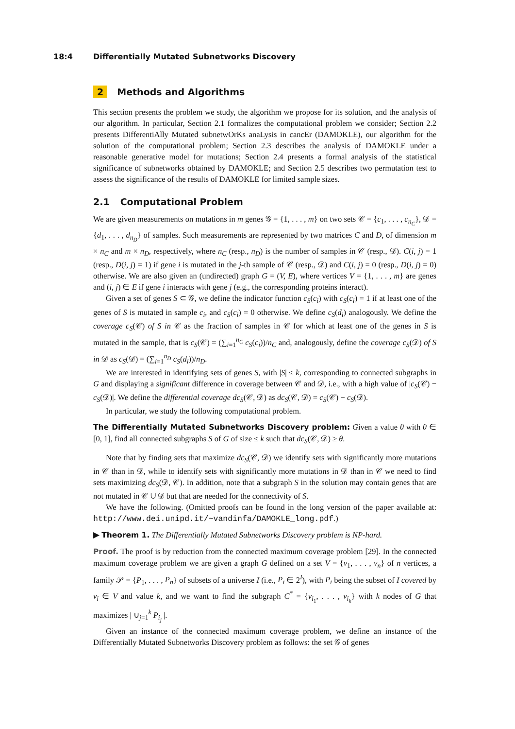18:4 Differentially Mutated Subnetworks Discovery
2 Methods and Algorithms
This section presents the problem we study, the algorithm we propose for its solution, and the analysis of our algorithm. In particular, Section 2.1 formalizes the computational problem we consider; Section 2.2 presents DifferentiAlly Mutated subnetwOrKs anaLysis in cancEr (DAMOKLE), our algorithm for the solution of the computational problem; Section 2.3 describes the analysis of DAMOKLE under a reasonable generative model for mutations; Section 2.4 presents a formal analysis of the statistical significance of subnetworks obtained by DAMOKLE; and Section 2.5 describes two permutation test to assess the significance of the results of DAMOKLE for limited sample sizes.
2.1 Computational Problem
We are given measurements on mutations in m genes 𝒢 = {1, . . . , m} on two sets 𝒞 = {c<sub>1</sub>, . . . , c<sub>n<sub>C</sub></sub>}, 𝒟 = {d<sub>1</sub>, . . . , d<sub>n<sub>D</sub></sub>} of samples. Such measurements are represented by two matrices C and D, of dimension m × n<sub>C</sub> and m × n<sub>D</sub>, respectively, where n<sub>C</sub> (resp., n<sub>D</sub>) is the number of samples in 𝒞 (resp., 𝒟). C(i, j) = 1 (resp., D(i, j) = 1) if gene i is mutated in the j-th sample of 𝒞 (resp., 𝒟) and C(i, j) = 0 (resp., D(i, j) = 0) otherwise. We are also given an (undirected) graph G = (V, E), where vertices V = {1, . . . , m} are genes and (i, j) ∈ E if gene i interacts with gene j (e.g., the corresponding proteins interact).
Given a set of genes S ⊂ 𝒢, we define the indicator function c<sub>S</sub>(c<sub>i</sub>) with c<sub>S</sub>(c<sub>i</sub>) = 1 if at least one of the genes of S is mutated in sample c<sub>i</sub>, and c<sub>S</sub>(c<sub>i</sub>) = 0 otherwise. We define c<sub>S</sub>(d<sub>i</sub>) analogously. We define the coverage c<sub>S</sub>(𝒞) of S in 𝒞 as the fraction of samples in 𝒞 for which at least one of the genes in S is mutated in the sample, that is c<sub>S</sub>(𝒞) = (∑<sub>i=1</sub><sup>n<sub>C</sub></sup> c<sub>S</sub>(c<sub>i</sub>))/n<sub>C</sub> and, analogously, define the coverage c<sub>S</sub>(𝒟) of S in 𝒟 as c<sub>S</sub>(𝒟) = (∑<sub>i=1</sub><sup>n<sub>D</sub></sup> c<sub>S</sub>(d<sub>i</sub>))/n<sub>D</sub>.
We are interested in identifying sets of genes S, with |S| ≤ k, corresponding to connected subgraphs in G and displaying a significant difference in coverage between 𝒞 and 𝒟, i.e., with a high value of |c<sub>S</sub>(𝒞) − c<sub>S</sub>(𝒟)|. We define the differential coverage dc<sub>S</sub>(𝒞, 𝒟) as dc<sub>S</sub>(𝒞, 𝒟) = c<sub>S</sub>(𝒞) − c<sub>S</sub>(𝒟).
In particular, we study the following computational problem.
The Differentially Mutated Subnetworks Discovery problem: Given a value θ with θ ∈ [0, 1], find all connected subgraphs S of G of size ≤ k such that dc<sub>S</sub>(𝒞, 𝒟) ≥ θ.
Note that by finding sets that maximize dc<sub>S</sub>(𝒞, 𝒟) we identify sets with significantly more mutations in 𝒞 than in 𝒟, while to identify sets with significantly more mutations in 𝒟 than in 𝒞 we need to find sets maximizing dc<sub>S</sub>(𝒟, 𝒞). In addition, note that a subgraph S in the solution may contain genes that are not mutated in 𝒞 ∪ 𝒟 but that are needed for the connectivity of S.
We have the following. (Omitted proofs can be found in the long version of the paper available at: http://www.dei.unipd.it/~vandinfa/DAMOKLE_long.pdf.)
▶ Theorem 1. The Differentially Mutated Subnetworks Discovery problem is NP-hard.
Proof. The proof is by reduction from the connected maximum coverage problem [29]. In the connected maximum coverage problem we are given a graph G defined on a set V = {v<sub>1</sub>, . . . , v<sub>n</sub>} of n vertices, a family 𝒫 = {P<sub>1</sub>, . . . , P<sub>n</sub>} of subsets of a universe I (i.e., P<sub>i</sub> ∈ 2<sup>I</sup>), with P<sub>i</sub> being the subset of I covered by v<sub>i</sub> ∈ V and value k, and we want to find the subgraph C<sup>*</sup> = {v<sub>i<sub>1</sub></sub>, . . . , v<sub>i<sub>k</sub></sub>} with k nodes of G that maximizes | ∪<sub>j=1</sub><sup>k</sup> P<sub>i<sub>j</sub></sub> |.
Given an instance of the connected maximum coverage problem, we define an instance of the Differentially Mutated Subnetworks Discovery problem as follows: the set 𝒢 of genes